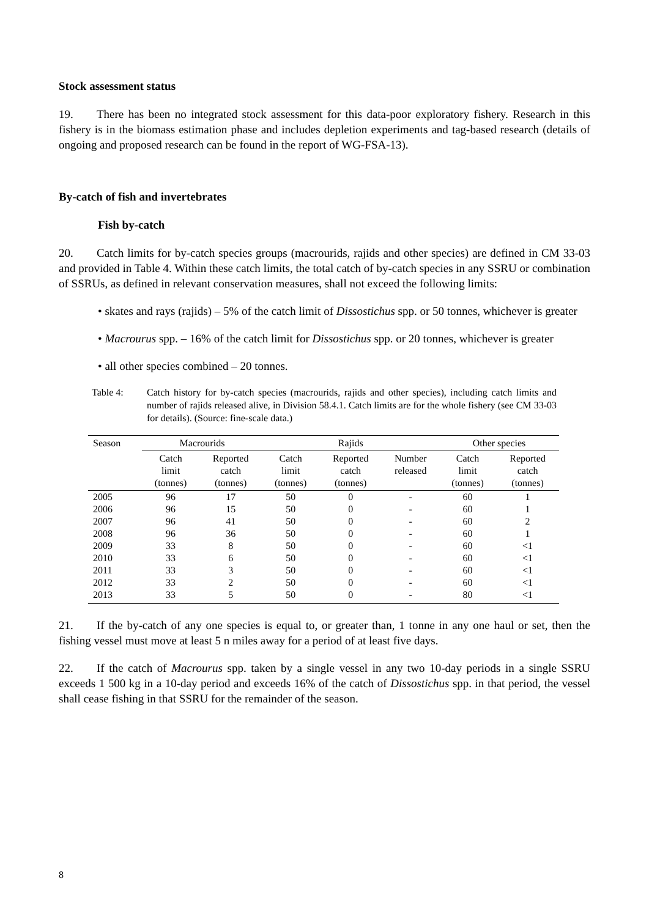Stock assessment status
19. There has been no integrated stock assessment for this data-poor exploratory fishery. Research in this fishery is in the biomass estimation phase and includes depletion experiments and tag-based research (details of ongoing and proposed research can be found in the report of WG-FSA-13).
By-catch of fish and invertebrates
Fish by-catch
20. Catch limits for by-catch species groups (macrourids, rajids and other species) are defined in CM 33-03 and provided in Table 4. Within these catch limits, the total catch of by-catch species in any SSRU or combination of SSRUs, as defined in relevant conservation measures, shall not exceed the following limits:
• skates and rays (rajids) – 5% of the catch limit of Dissostichus spp. or 50 tonnes, whichever is greater
• Macrourus spp. – 16% of the catch limit for Dissostichus spp. or 20 tonnes, whichever is greater
• all other species combined – 20 tonnes.
Table 4: Catch history for by-catch species (macrourids, rajids and other species), including catch limits and number of rajids released alive, in Division 58.4.1. Catch limits are for the whole fishery (see CM 33-03 for details). (Source: fine-scale data.)
| Season | Macrourids | | Rajids | | | Other species | |
| --- | --- | --- | --- | --- | --- | --- | --- |
| | Catch limit (tonnes) | Reported catch (tonnes) | Catch limit (tonnes) | Reported catch (tonnes) | Number released | Catch limit (tonnes) | Reported catch (tonnes) |
| 2005 | 96 | 17 | 50 | 0 | - | 60 | 1 |
| 2006 | 96 | 15 | 50 | 0 | - | 60 | 1 |
| 2007 | 96 | 41 | 50 | 0 | - | 60 | 2 |
| 2008 | 96 | 36 | 50 | 0 | - | 60 | 1 |
| 2009 | 33 | 8 | 50 | 0 | - | 60 | <1 |
| 2010 | 33 | 6 | 50 | 0 | - | 60 | <1 |
| 2011 | 33 | 3 | 50 | 0 | - | 60 | <1 |
| 2012 | 33 | 2 | 50 | 0 | - | 60 | <1 |
| 2013 | 33 | 5 | 50 | 0 | - | 80 | <1 |
21. If the by-catch of any one species is equal to, or greater than, 1 tonne in any one haul or set, then the fishing vessel must move at least 5 n miles away for a period of at least five days.
22. If the catch of Macrourus spp. taken by a single vessel in any two 10-day periods in a single SSRU exceeds 1 500 kg in a 10-day period and exceeds 16% of the catch of Dissostichus spp. in that period, the vessel shall cease fishing in that SSRU for the remainder of the season.
8